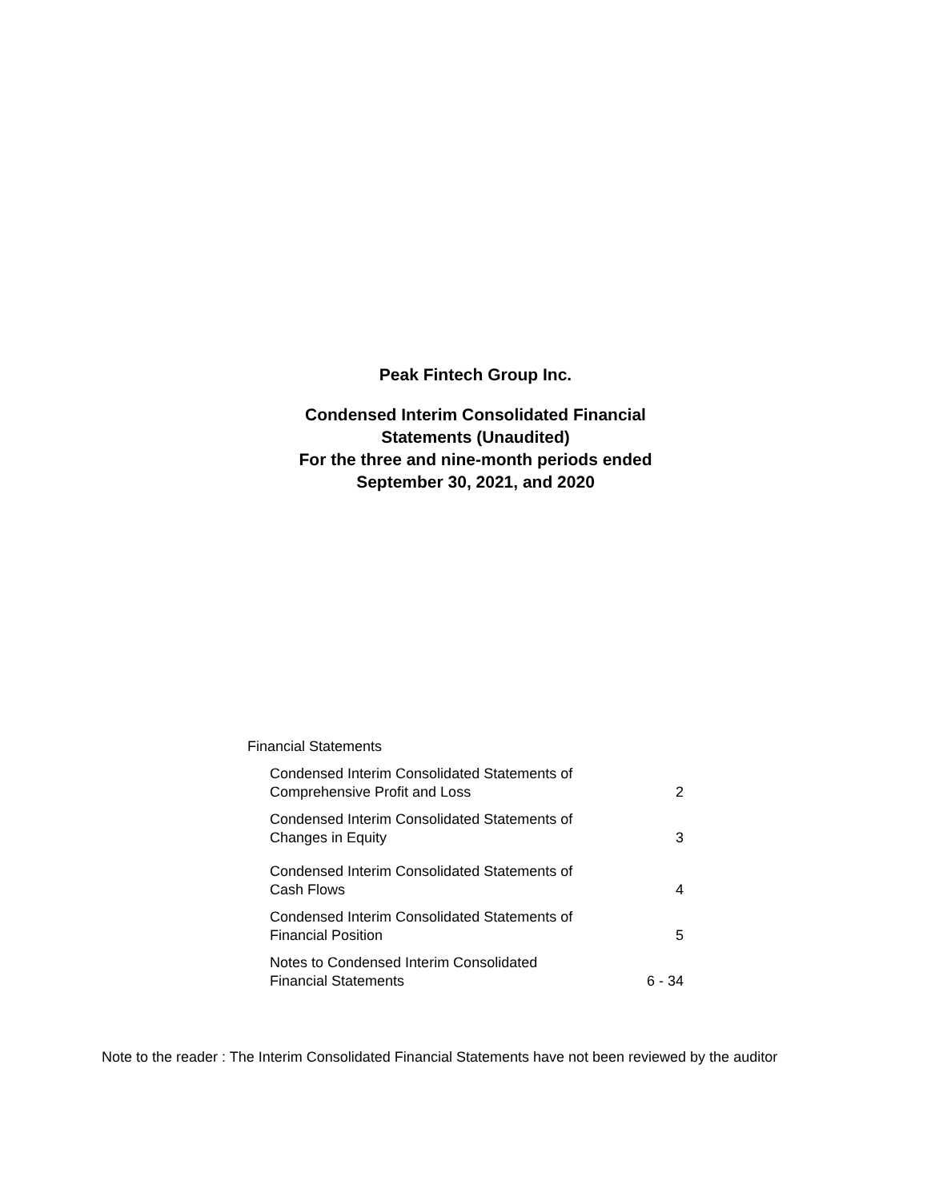Peak Fintech Group Inc.
Condensed Interim Consolidated Financial
Statements (Unaudited)
For the three and nine-month periods ended
September 30, 2021, and 2020
Financial Statements
| Condensed Interim Consolidated Statements of Comprehensive Profit and Loss | 2 |
| Condensed Interim Consolidated Statements of Changes in Equity | 3 |
| Condensed Interim Consolidated Statements of Cash Flows | 4 |
| Condensed Interim Consolidated Statements of Financial Position | 5 |
| Notes to Condensed Interim Consolidated Financial Statements | 6 - 34 |
Note to the reader : The Interim Consolidated Financial Statements have not been reviewed by the auditor